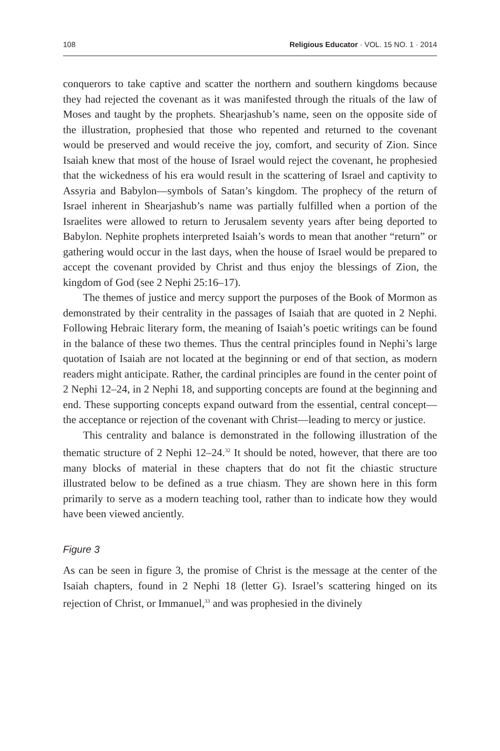108 Religious Educator · VOL. 15 NO. 1 · 2014
conquerors to take captive and scatter the northern and southern kingdoms because they had rejected the covenant as it was manifested through the rituals of the law of Moses and taught by the prophets. Shearjashub’s name, seen on the opposite side of the illustration, prophesied that those who repented and returned to the covenant would be preserved and would receive the joy, comfort, and security of Zion. Since Isaiah knew that most of the house of Israel would reject the covenant, he prophesied that the wickedness of his era would result in the scattering of Israel and captivity to Assyria and Babylon—symbols of Satan’s kingdom. The prophecy of the return of Israel inherent in Shearjashub’s name was partially fulfilled when a portion of the Israelites were allowed to return to Jerusalem seventy years after being deported to Babylon. Nephite prophets interpreted Isaiah’s words to mean that another “return” or gathering would occur in the last days, when the house of Israel would be prepared to accept the covenant provided by Christ and thus enjoy the blessings of Zion, the kingdom of God (see 2 Nephi 25:16–17).
The themes of justice and mercy support the purposes of the Book of Mormon as demonstrated by their centrality in the passages of Isaiah that are quoted in 2 Nephi. Following Hebraic literary form, the meaning of Isaiah’s poetic writings can be found in the balance of these two themes. Thus the central principles found in Nephi’s large quotation of Isaiah are not located at the beginning or end of that section, as modern readers might anticipate. Rather, the cardinal principles are found in the center point of 2 Nephi 12–24, in 2 Nephi 18, and supporting concepts are found at the beginning and end. These supporting concepts expand outward from the essential, central concept—the acceptance or rejection of the covenant with Christ—leading to mercy or justice.
This centrality and balance is demonstrated in the following illustration of the thematic structure of 2 Nephi 12–24.<sup>32</sup> It should be noted, however, that there are too many blocks of material in these chapters that do not fit the chiastic structure illustrated below to be defined as a true chiasm. They are shown here in this form primarily to serve as a modern teaching tool, rather than to indicate how they would have been viewed anciently.
Figure 3
As can be seen in figure 3, the promise of Christ is the message at the center of the Isaiah chapters, found in 2 Nephi 18 (letter G). Israel’s scattering hinged on its rejection of Christ, or Immanuel,<sup>33</sup> and was prophesied in the divinely